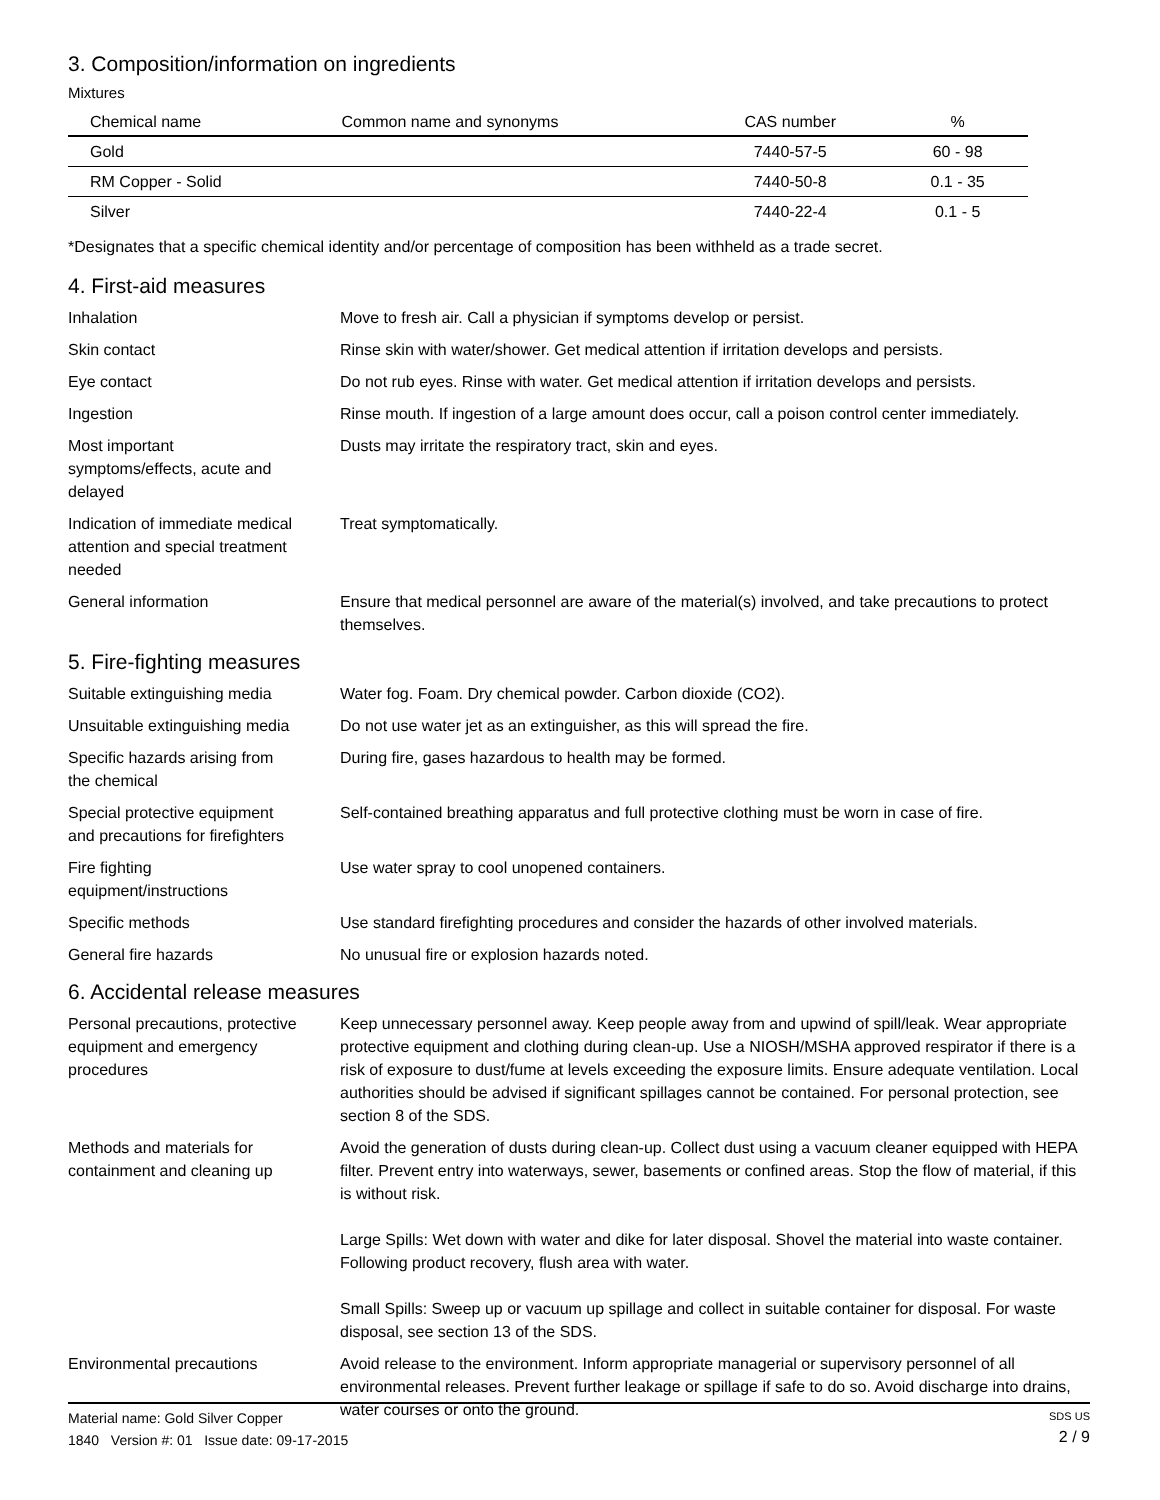3. Composition/information on ingredients
Mixtures
| Chemical name | Common name and synonyms | CAS number | % |
| --- | --- | --- | --- |
| Gold | | 7440-57-5 | 60 - 98 |
| RM Copper - Solid | | 7440-50-8 | 0.1 - 35 |
| Silver | | 7440-22-4 | 0.1 - 5 |
*Designates that a specific chemical identity and/or percentage of composition has been withheld as a trade secret.
4. First-aid measures
Inhalation Move to fresh air. Call a physician if symptoms develop or persist.
Skin contact Rinse skin with water/shower. Get medical attention if irritation develops and persists.
Eye contact Do not rub eyes. Rinse with water. Get medical attention if irritation develops and persists.
Ingestion Rinse mouth. If ingestion of a large amount does occur, call a poison control center immediately.
Most important
symptoms/effects, acute and
delayed
Dusts may irritate the respiratory tract, skin and eyes.
Indication of immediate medical
attention and special treatment
needed
Treat symptomatically.
General information Ensure that medical personnel are aware of the material(s) involved, and take precautions to protect themselves.
5. Fire-fighting measures
Suitable extinguishing media Water fog. Foam. Dry chemical powder. Carbon dioxide (CO2).
Unsuitable extinguishing media
Do not use water jet as an extinguisher, as this will spread the fire.
Specific hazards arising from
the chemical
During fire, gases hazardous to health may be formed.
Special protective equipment
and precautions for firefighters
Self-contained breathing apparatus and full protective clothing must be worn in case of fire.
Fire fighting
equipment/instructions
Use water spray to cool unopened containers.
Specific methods Use standard firefighting procedures and consider the hazards of other involved materials.
General fire hazards No unusual fire or explosion hazards noted.
6. Accidental release measures
Personal precautions, protective
equipment and emergency
procedures
Keep unnecessary personnel away. Keep people away from and upwind of spill/leak. Wear appropriate protective equipment and clothing during clean-up. Use a NIOSH/MSHA approved respirator if there is a risk of exposure to dust/fume at levels exceeding the exposure limits. Ensure adequate ventilation. Local authorities should be advised if significant spillages cannot be contained. For personal protection, see section 8 of the SDS.
Methods and materials for
containment and cleaning up
Avoid the generation of dusts during clean-up. Collect dust using a vacuum cleaner equipped with HEPA filter. Prevent entry into waterways, sewer, basements or confined areas. Stop the flow of material, if this is without risk.
Large Spills: Wet down with water and dike for later disposal. Shovel the material into waste container. Following product recovery, flush area with water.
Small Spills: Sweep up or vacuum up spillage and collect in suitable container for disposal. For waste disposal, see section 13 of the SDS.
Environmental precautions Avoid release to the environment. Inform appropriate managerial or supervisory personnel of all environmental releases. Prevent further leakage or spillage if safe to do so. Avoid discharge into drains, water courses or onto the ground.
Material name: Gold Silver Copper
1840 Version #: 01 Issue date: 09-17-2015
SDS US
2 / 9